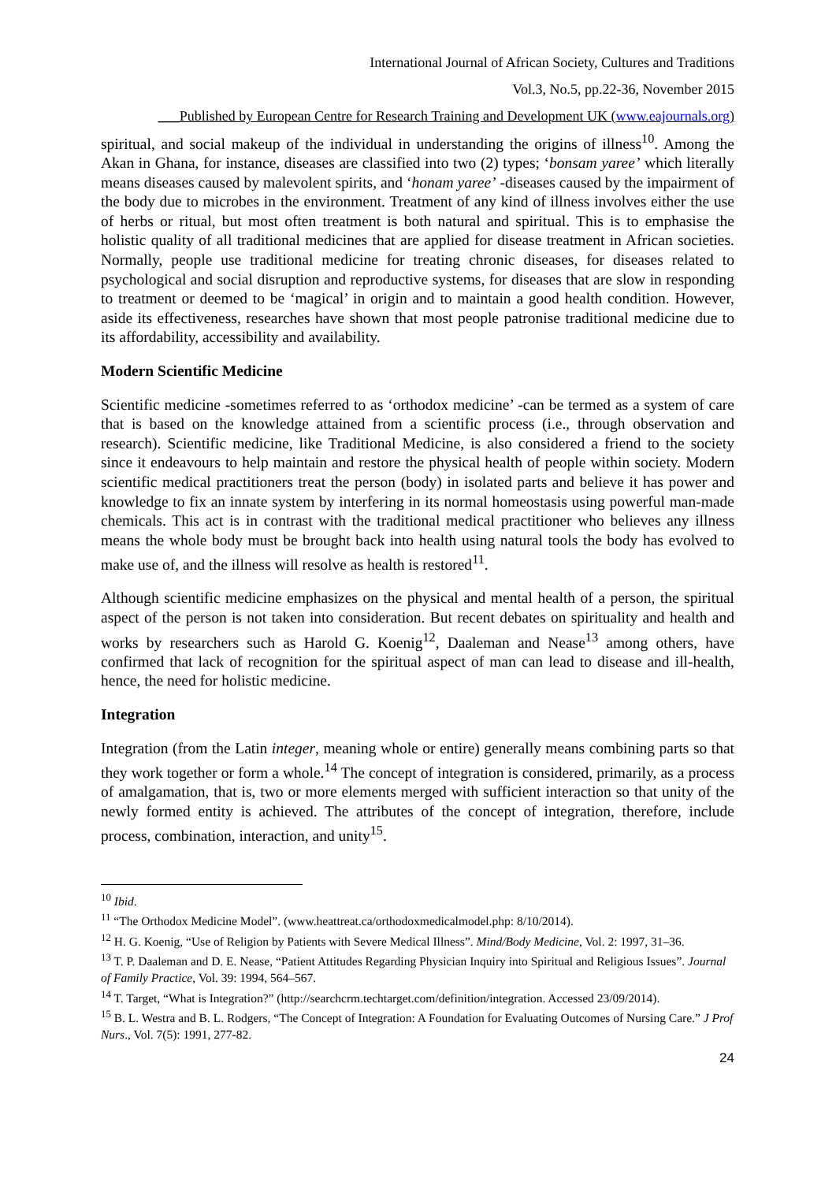International Journal of African Society, Cultures and Traditions
Vol.3, No.5, pp.22-36, November 2015
___Published by European Centre for Research Training and Development UK (www.eajournals.org)
spiritual, and social makeup of the individual in understanding the origins of illness<sup>10</sup>. Among the Akan in Ghana, for instance, diseases are classified into two (2) types; ‘bonsam yaree’ which literally means diseases caused by malevolent spirits, and ‘honam yaree’ -diseases caused by the impairment of the body due to microbes in the environment. Treatment of any kind of illness involves either the use of herbs or ritual, but most often treatment is both natural and spiritual. This is to emphasise the holistic quality of all traditional medicines that are applied for disease treatment in African societies. Normally, people use traditional medicine for treating chronic diseases, for diseases related to psychological and social disruption and reproductive systems, for diseases that are slow in responding to treatment or deemed to be ‘magical’ in origin and to maintain a good health condition. However, aside its effectiveness, researches have shown that most people patronise traditional medicine due to its affordability, accessibility and availability.
Modern Scientific Medicine
Scientific medicine -sometimes referred to as ‘orthodox medicine’ -can be termed as a system of care that is based on the knowledge attained from a scientific process (i.e., through observation and research). Scientific medicine, like Traditional Medicine, is also considered a friend to the society since it endeavours to help maintain and restore the physical health of people within society. Modern scientific medical practitioners treat the person (body) in isolated parts and believe it has power and knowledge to fix an innate system by interfering in its normal homeostasis using powerful man-made chemicals. This act is in contrast with the traditional medical practitioner who believes any illness means the whole body must be brought back into health using natural tools the body has evolved to make use of, and the illness will resolve as health is restored<sup>11</sup>.
Although scientific medicine emphasizes on the physical and mental health of a person, the spiritual aspect of the person is not taken into consideration. But recent debates on spirituality and health and works by researchers such as Harold G. Koenig<sup>12</sup>, Daaleman and Nease<sup>13</sup> among others, have confirmed that lack of recognition for the spiritual aspect of man can lead to disease and ill-health, hence, the need for holistic medicine.
Integration
Integration (from the Latin integer, meaning whole or entire) generally means combining parts so that they work together or form a whole.<sup>14</sup> The concept of integration is considered, primarily, as a process of amalgamation, that is, two or more elements merged with sufficient interaction so that unity of the newly formed entity is achieved. The attributes of the concept of integration, therefore, include process, combination, interaction, and unity<sup>15</sup>.
<sup>10</sup> Ibid.
<sup>11</sup> “The Orthodox Medicine Model”. (www.heattreat.ca/orthodoxmedicalmodel.php: 8/10/2014).
<sup>12</sup> H. G. Koenig, “Use of Religion by Patients with Severe Medical Illness”. Mind/Body Medicine, Vol. 2: 1997, 31–36.
<sup>13</sup> T. P. Daaleman and D. E. Nease, “Patient Attitudes Regarding Physician Inquiry into Spiritual and Religious Issues”. Journal of Family Practice, Vol. 39: 1994, 564–567.
<sup>14</sup> T. Target, “What is Integration?” (http://searchcrm.techtarget.com/definition/integration. Accessed 23/09/2014).
<sup>15</sup> B. L. Westra and B. L. Rodgers, “The Concept of Integration: A Foundation for Evaluating Outcomes of Nursing Care.” J Prof Nurs., Vol. 7(5): 1991, 277-82.
24